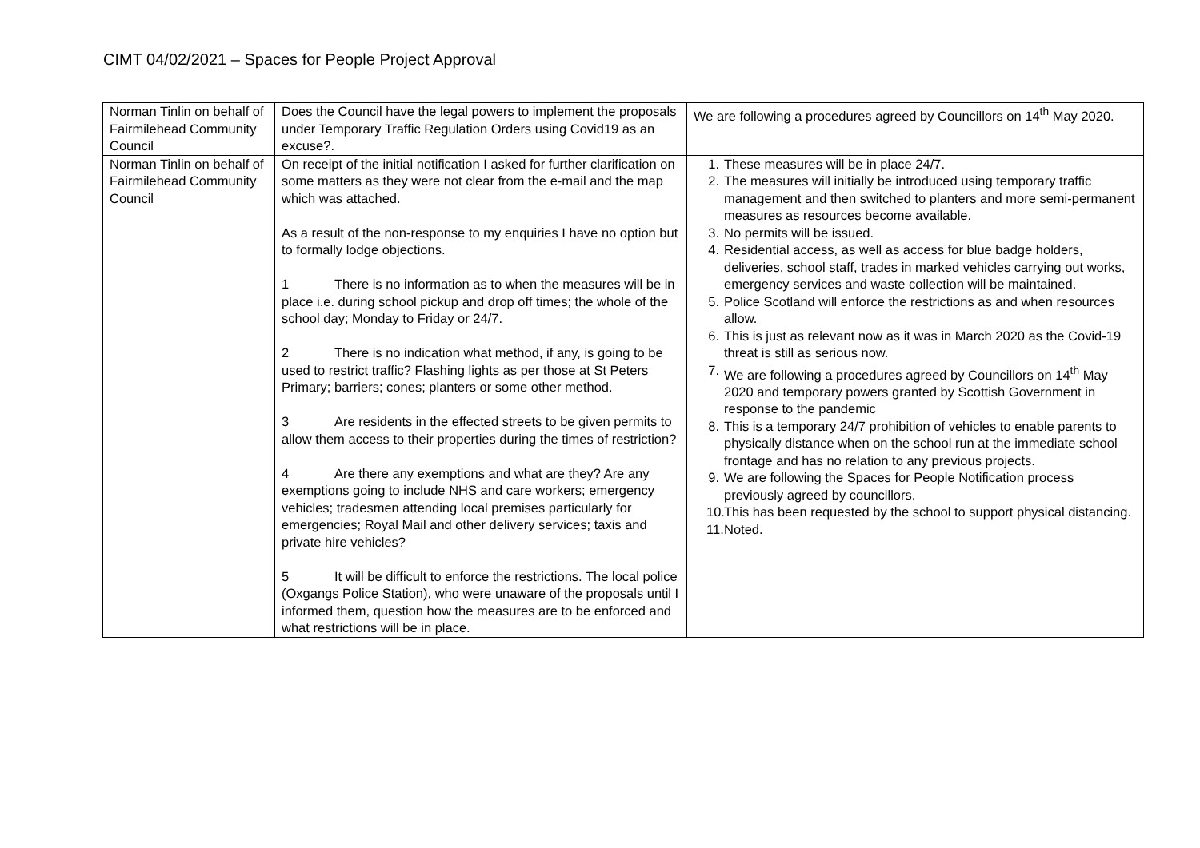CIMT 04/02/2021 – Spaces for People Project Approval
| Norman Tinlin on behalf of Fairmilehead Community Council | Does the Council have the legal powers to implement the proposals under Temporary Traffic Regulation Orders using Covid19 as an excuse?. | We are following a procedures agreed by Councillors on 14<sup>th</sup> May 2020. |
| Norman Tinlin on behalf of Fairmilehead Community Council | On receipt of the initial notification I asked for further clarification on some matters as they were not clear from the e-mail and the map which was attached. As a result of the non-response to my enquiries I have no option but to formally lodge objections. 1 There is no information as to when the measures will be in place i.e. during school pickup and drop off times; the whole of the school day; Monday to Friday or 24/7. 2 There is no indication what method, if any, is going to be used to restrict traffic? Flashing lights as per those at St Peters Primary; barriers; cones; planters or some other method. 3 Are residents in the effected streets to be given permits to allow them access to their properties during the times of restriction? 4 Are there any exemptions and what are they? Are any exemptions going to include NHS and care workers; emergency vehicles; tradesmen attending local premises particularly for emergencies; Royal Mail and other delivery services; taxis and private hire vehicles? 5 It will be difficult to enforce the restrictions. The local police (Oxgangs Police Station), who were unaware of the proposals until I informed them, question how the measures are to be enforced and what restrictions will be in place. | 1. These measures will be in place 24/7. 2. The measures will initially be introduced using temporary traffic management and then switched to planters and more semi-permanent measures as resources become available. 3. No permits will be issued. 4. Residential access, as well as access for blue badge holders, deliveries, school staff, trades in marked vehicles carrying out works, emergency services and waste collection will be maintained. 5. Police Scotland will enforce the restrictions as and when resources allow. 6. This is just as relevant now as it was in March 2020 as the Covid-19 threat is still as serious now. 7. We are following a procedures agreed by Councillors on 14<sup>th</sup> May 2020 and temporary powers granted by Scottish Government in response to the pandemic 8. This is a temporary 24/7 prohibition of vehicles to enable parents to physically distance when on the school run at the immediate school frontage and has no relation to any previous projects. 9. We are following the Spaces for People Notification process previously agreed by councillors. 10. This has been requested by the school to support physical distancing. 11. Noted. |